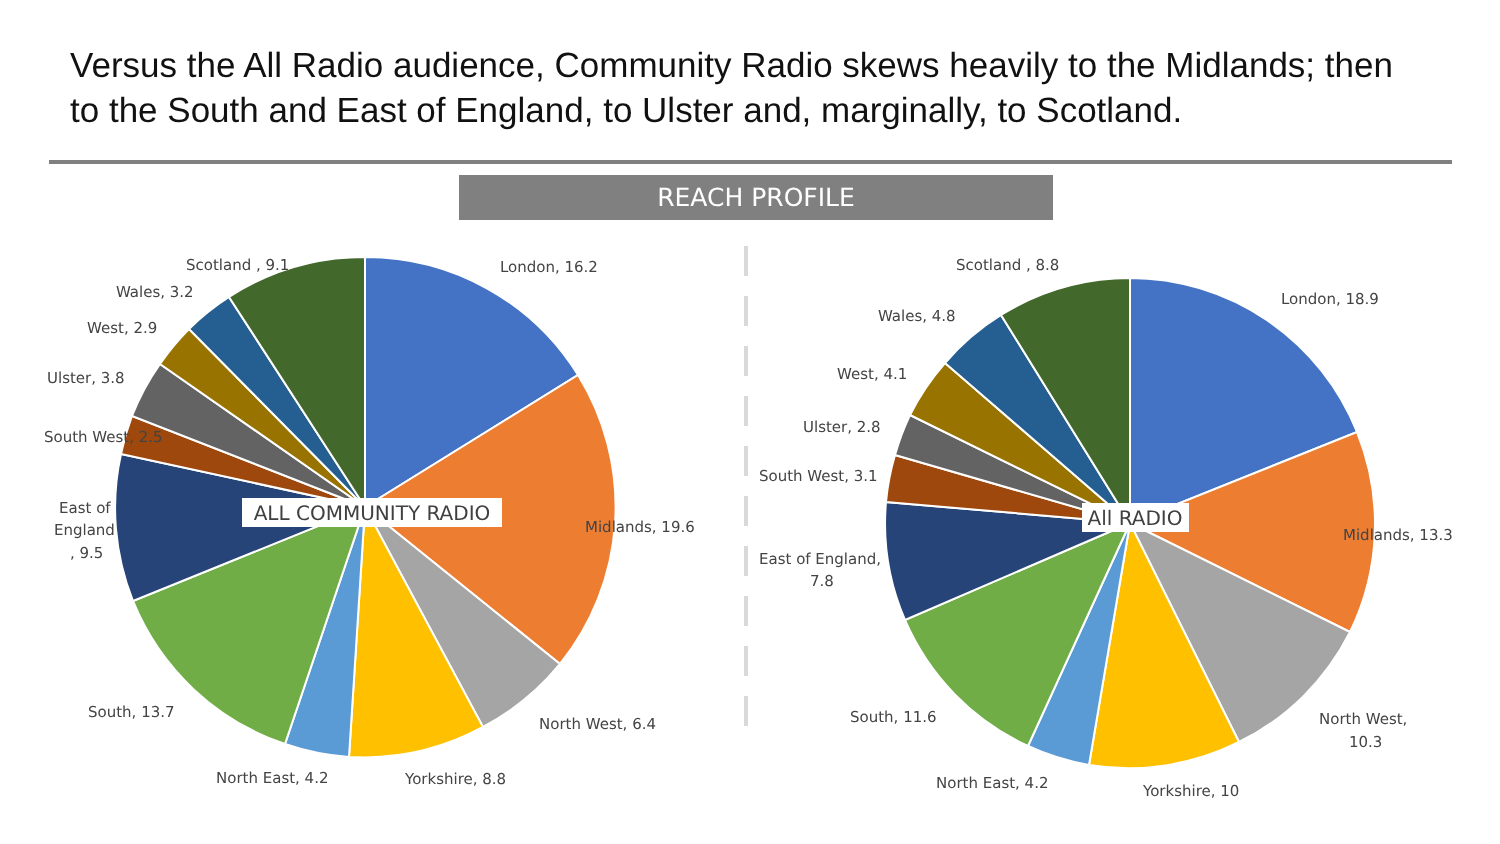Versus the All Radio audience, Community Radio skews heavily to the Midlands; then to the South and East of England, to Ulster and, marginally, to Scotland.
REACH PROFILE
ALL COMMUNITY RADIO
All RADIO
London, 16.2
Midlands, 19.6
North West, 6.4
Yorkshire, 8.8
North East, 4.2
South, 13.7
East of
England
, 9.5
South West, 2.5
Ulster, 3.8
West, 2.9
Wales, 3.2
Scotland , 9.1
London, 18.9
Midlands, 13.3
North West,
10.3
Yorkshire, 10
North East, 4.2
South, 11.6
East of England,
7.8
South West, 3.1
Ulster, 2.8
West, 4.1
Wales, 4.8
Scotland , 8.8